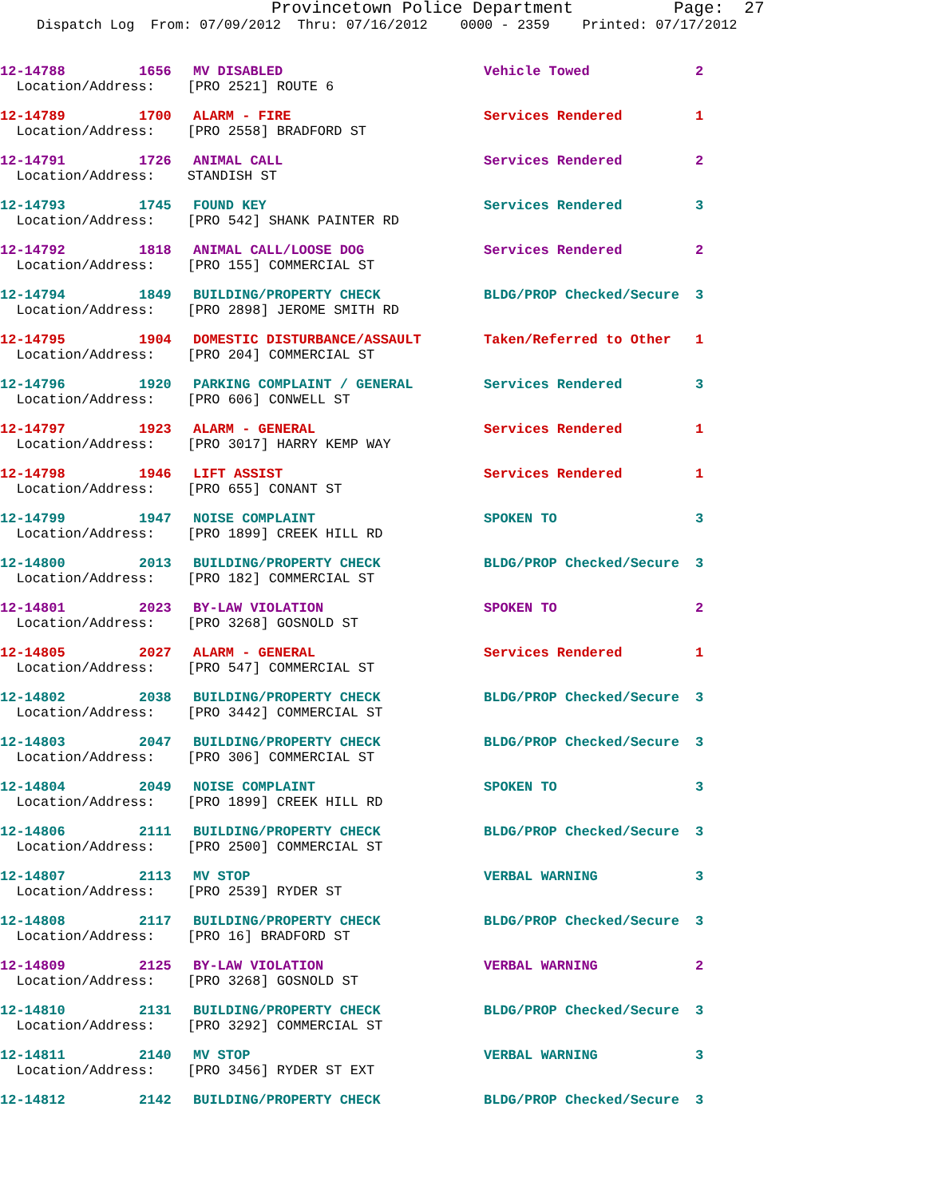Provincetown Police Department Page: 27
Dispatch Log From: 07/09/2012 Thru: 07/16/2012 0000 - 2359 Printed: 07/17/2012
12-14788 1656 MV DISABLED Vehicle Towed 2
Location/Address: [PRO 2521] ROUTE 6
12-14789 1700 ALARM - FIRE Services Rendered 1
Location/Address: [PRO 2558] BRADFORD ST
12-14791 1726 ANIMAL CALL Services Rendered 2
Location/Address: STANDISH ST
12-14793 1745 FOUND KEY Services Rendered 3
Location/Address: [PRO 542] SHANK PAINTER RD
12-14792 1818 ANIMAL CALL/LOOSE DOG Services Rendered 2
Location/Address: [PRO 155] COMMERCIAL ST
12-14794 1849 BUILDING/PROPERTY CHECK BLDG/PROP Checked/Secure 3
Location/Address: [PRO 2898] JEROME SMITH RD
12-14795 1904 DOMESTIC DISTURBANCE/ASSAULT Taken/Referred to Other 1
Location/Address: [PRO 204] COMMERCIAL ST
12-14796 1920 PARKING COMPLAINT / GENERAL Services Rendered 3
Location/Address: [PRO 606] CONWELL ST
12-14797 1923 ALARM - GENERAL Services Rendered 1
Location/Address: [PRO 3017] HARRY KEMP WAY
12-14798 1946 LIFT ASSIST Services Rendered 1
Location/Address: [PRO 655] CONANT ST
12-14799 1947 NOISE COMPLAINT SPOKEN TO 3
Location/Address: [PRO 1899] CREEK HILL RD
12-14800 2013 BUILDING/PROPERTY CHECK BLDG/PROP Checked/Secure 3
Location/Address: [PRO 182] COMMERCIAL ST
12-14801 2023 BY-LAW VIOLATION SPOKEN TO 2
Location/Address: [PRO 3268] GOSNOLD ST
12-14805 2027 ALARM - GENERAL Services Rendered 1
Location/Address: [PRO 547] COMMERCIAL ST
12-14802 2038 BUILDING/PROPERTY CHECK BLDG/PROP Checked/Secure 3
Location/Address: [PRO 3442] COMMERCIAL ST
12-14803 2047 BUILDING/PROPERTY CHECK BLDG/PROP Checked/Secure 3
Location/Address: [PRO 306] COMMERCIAL ST
12-14804 2049 NOISE COMPLAINT SPOKEN TO 3
Location/Address: [PRO 1899] CREEK HILL RD
12-14806 2111 BUILDING/PROPERTY CHECK BLDG/PROP Checked/Secure 3
Location/Address: [PRO 2500] COMMERCIAL ST
12-14807 2113 MV STOP VERBAL WARNING 3
Location/Address: [PRO 2539] RYDER ST
12-14808 2117 BUILDING/PROPERTY CHECK BLDG/PROP Checked/Secure 3
Location/Address: [PRO 16] BRADFORD ST
12-14809 2125 BY-LAW VIOLATION VERBAL WARNING 2
Location/Address: [PRO 3268] GOSNOLD ST
12-14810 2131 BUILDING/PROPERTY CHECK BLDG/PROP Checked/Secure 3
Location/Address: [PRO 3292] COMMERCIAL ST
12-14811 2140 MV STOP VERBAL WARNING 3
Location/Address: [PRO 3456] RYDER ST EXT
12-14812 2142 BUILDING/PROPERTY CHECK BLDG/PROP Checked/Secure 3